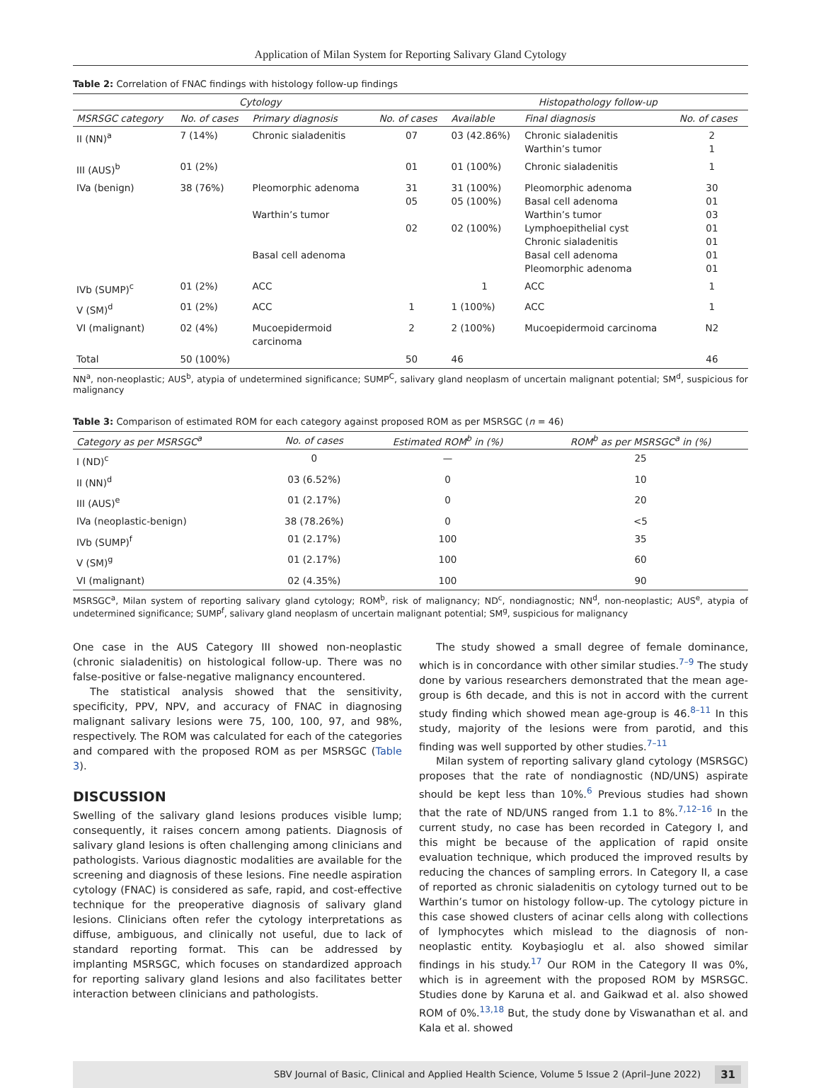Application of Milan System for Reporting Salivary Gland Cytology
Table 2: Correlation of FNAC findings with histology follow-up findings
| Cytology | | | | Histopathology follow-up | | |
| --- | --- | --- | --- | --- | --- | --- |
| MSRSGC category | No. of cases | Primary diagnosis | No. of cases | Available | Final diagnosis | No. of cases |
| II (NN)<sup>a</sup> | 7 (14%) | Chronic sialadenitis | 07 | 03 (42.86%) | Chronic sialadenitis Warthin’s tumor | 2 1 |
| III (AUS)<sup>b</sup> | 01 (2%) | | 01 | 01 (100%) | Chronic sialadenitis | 1 |
| IVa (benign) | 38 (76%) | Pleomorphic adenoma Warthin’s tumor Basal cell adenoma | 31 05 02 | 31 (100%) 05 (100%) 02 (100%) | Pleomorphic adenoma Basal cell adenoma Warthin’s tumor Lymphoepithelial cyst Chronic sialadenitis Basal cell adenoma Pleomorphic adenoma | 30 01 03 01 01 01 01 |
| IVb (SUMP)<sup>c</sup> | 01 (2%) | ACC | | 1 | ACC | 1 |
| V (SM)<sup>d</sup> | 01 (2%) | ACC | 1 | 1 (100%) | ACC | 1 |
| VI (malignant) | 02 (4%) | Mucoepidermoid carcinoma | 2 | 2 (100%) | Mucoepidermoid carcinoma | N2 |
| Total | 50 (100%) | | 50 | 46 | | 46 |
NN<sup>a</sup>, non-neoplastic; AUS<sup>b</sup>, atypia of undetermined significance; SUMP<sup>C</sup>, salivary gland neoplasm of uncertain malignant potential; SM<sup>d</sup>, suspicious for malignancy
Table 3: Comparison of estimated ROM for each category against proposed ROM as per MSRSGC (n = 46)
| Category as per MSRSGC<sup>a</sup> | No. of cases | Estimated ROM<sup>b</sup> in (%) | ROM<sup>b</sup> as per MSRSGC<sup>a</sup> in (%) |
| --- | --- | --- | --- |
| I (ND)<sup>c</sup> | 0 | — | 25 |
| II (NN)<sup>d</sup> | 03 (6.52%) | 0 | 10 |
| III (AUS)<sup>e</sup> | 01 (2.17%) | 0 | 20 |
| IVa (neoplastic-benign) | 38 (78.26%) | 0 | <5 |
| IVb (SUMP)<sup>f</sup> | 01 (2.17%) | 100 | 35 |
| V (SM)<sup>g</sup> | 01 (2.17%) | 100 | 60 |
| VI (malignant) | 02 (4.35%) | 100 | 90 |
MSRSGC<sup>a</sup>, Milan system of reporting salivary gland cytology; ROM<sup>b</sup>, risk of malignancy; ND<sup>c</sup>, nondiagnostic; NN<sup>d</sup>, non-neoplastic; AUS<sup>e</sup>, atypia of undetermined significance; SUMP<sup>f</sup>, salivary gland neoplasm of uncertain malignant potential; SM<sup>g</sup>, suspicious for malignancy
One case in the AUS Category III showed non-neoplastic (chronic sialadenitis) on histological follow-up. There was no false-positive or false-negative malignancy encountered.
The statistical analysis showed that the sensitivity, specificity, PPV, NPV, and accuracy of FNAC in diagnosing malignant salivary lesions were 75, 100, 100, 97, and 98%, respectively. The ROM was calculated for each of the categories and compared with the proposed ROM as per MSRSGC (Table 3).
DISCUSSION
Swelling of the salivary gland lesions produces visible lump; consequently, it raises concern among patients. Diagnosis of salivary gland lesions is often challenging among clinicians and pathologists. Various diagnostic modalities are available for the screening and diagnosis of these lesions. Fine needle aspiration cytology (FNAC) is considered as safe, rapid, and cost-effective technique for the preoperative diagnosis of salivary gland lesions. Clinicians often refer the cytology interpretations as diffuse, ambiguous, and clinically not useful, due to lack of standard reporting format. This can be addressed by implanting MSRSGC, which focuses on standardized approach for reporting salivary gland lesions and also facilitates better interaction between clinicians and pathologists.
The study showed a small degree of female dominance, which is in concordance with other similar studies.<sup>7–9</sup> The study done by various researchers demonstrated that the mean age-group is 6th decade, and this is not in accord with the current study finding which showed mean age-group is 46.<sup>8–11</sup> In this study, majority of the lesions were from parotid, and this finding was well supported by other studies.<sup>7–11</sup>
Milan system of reporting salivary gland cytology (MSRSGC) proposes that the rate of nondiagnostic (ND/UNS) aspirate should be kept less than 10%.<sup>6</sup> Previous studies had shown that the rate of ND/UNS ranged from 1.1 to 8%.<sup>7,12–16</sup> In the current study, no case has been recorded in Category I, and this might be because of the application of rapid onsite evaluation technique, which produced the improved results by reducing the chances of sampling errors. In Category II, a case of reported as chronic sialadenitis on cytology turned out to be Warthin’s tumor on histology follow-up. The cytology picture in this case showed clusters of acinar cells along with collections of lymphocytes which mislead to the diagnosis of non-neoplastic entity. Koybaşioglu et al. also showed similar findings in his study.<sup>17</sup> Our ROM in the Category II was 0%, which is in agreement with the proposed ROM by MSRSGC. Studies done by Karuna et al. and Gaikwad et al. also showed ROM of 0%.<sup>13,18</sup> But, the study done by Viswanathan et al. and Kala et al. showed
SBV Journal of Basic, Clinical and Applied Health Science, Volume 5 Issue 2 (April–June 2022) 31